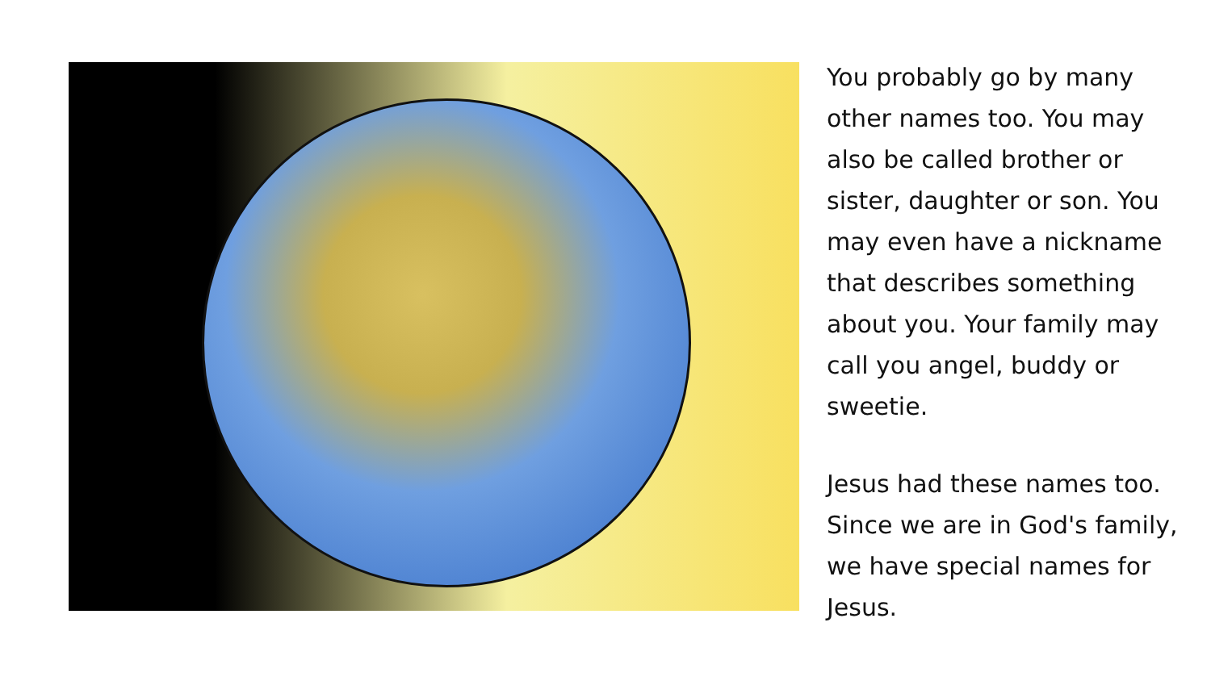You probably go by many other names too. You may also be called brother or sister, daughter or son. You may even have a nickname that describes something about you. Your family may call you angel, buddy or sweetie.
Jesus had these names too. Since we are in God's family, we have special names for Jesus.